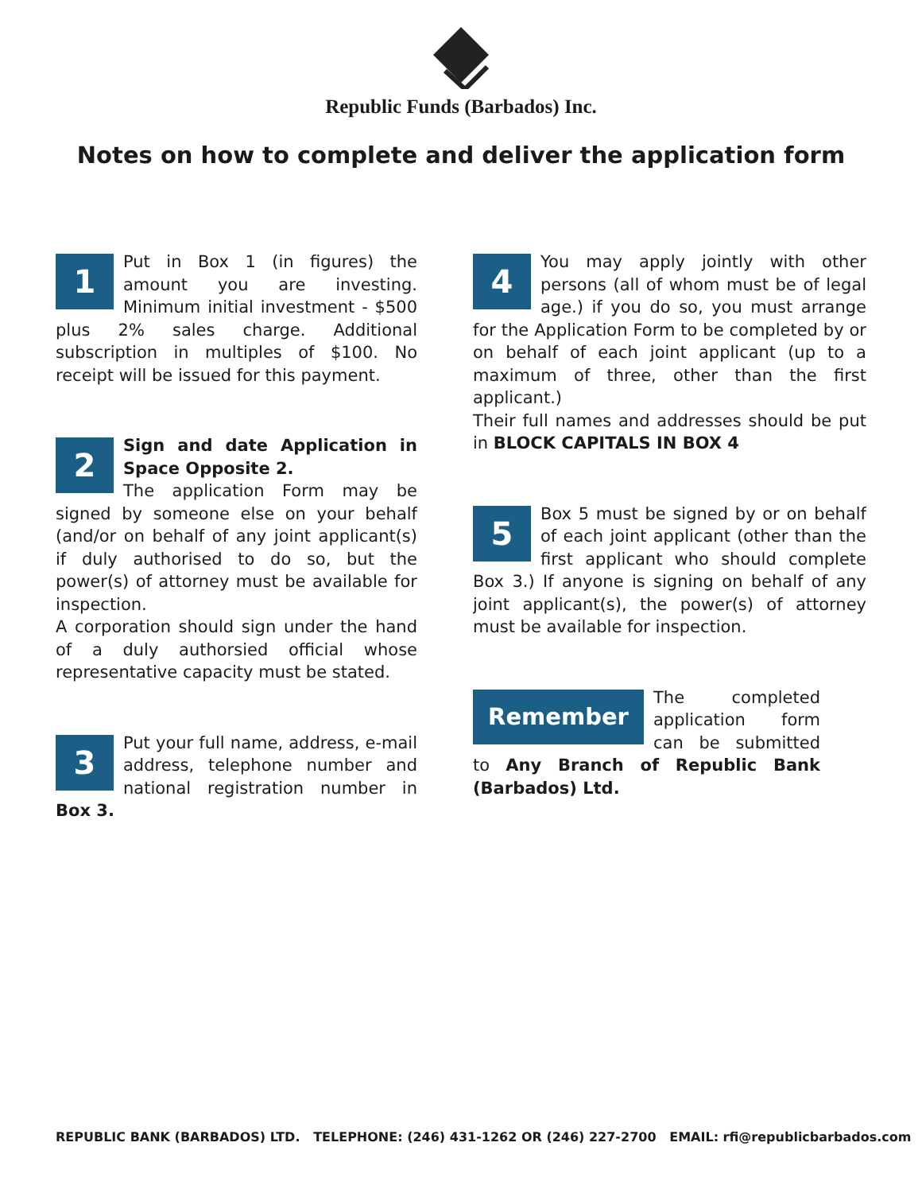Republic Funds (Barbados) Inc.
Notes on how to complete and deliver the application form
1
Put in Box 1 (in figures) the amount you are investing. Minimum initial investment - $500 plus 2% sales charge. Additional subscription in multiples of $100. No receipt will be issued for this payment.
2
Sign and date Application in Space Opposite 2.
The application Form may be signed by someone else on your behalf (and/or on behalf of any joint applicant(s) if duly authorised to do so, but the power(s) of attorney must be available for inspection.
A corporation should sign under the hand of a duly authorsied official whose representative capacity must be stated.
3
Put your full name, address, e-mail address, telephone number and national registration number in Box 3.
4
You may apply jointly with other persons (all of whom must be of legal age.) if you do so, you must arrange for the Application Form to be completed by or on behalf of each joint applicant (up to a maximum of three, other than the first applicant.)
Their full names and addresses should be put in BLOCK CAPITALS IN BOX 4
5
Box 5 must be signed by or on behalf of each joint applicant (other than the first applicant who should complete Box 3.) If anyone is signing on behalf of any joint applicant(s), the power(s) of attorney must be available for inspection.
Remember
The completed application form can be submitted to Any Branch of Republic Bank (Barbados) Ltd.
REPUBLIC BANK (BARBADOS) LTD. TELEPHONE: (246) 431-1262 OR (246) 227-2700 EMAIL: rfi@republicbarbados.com